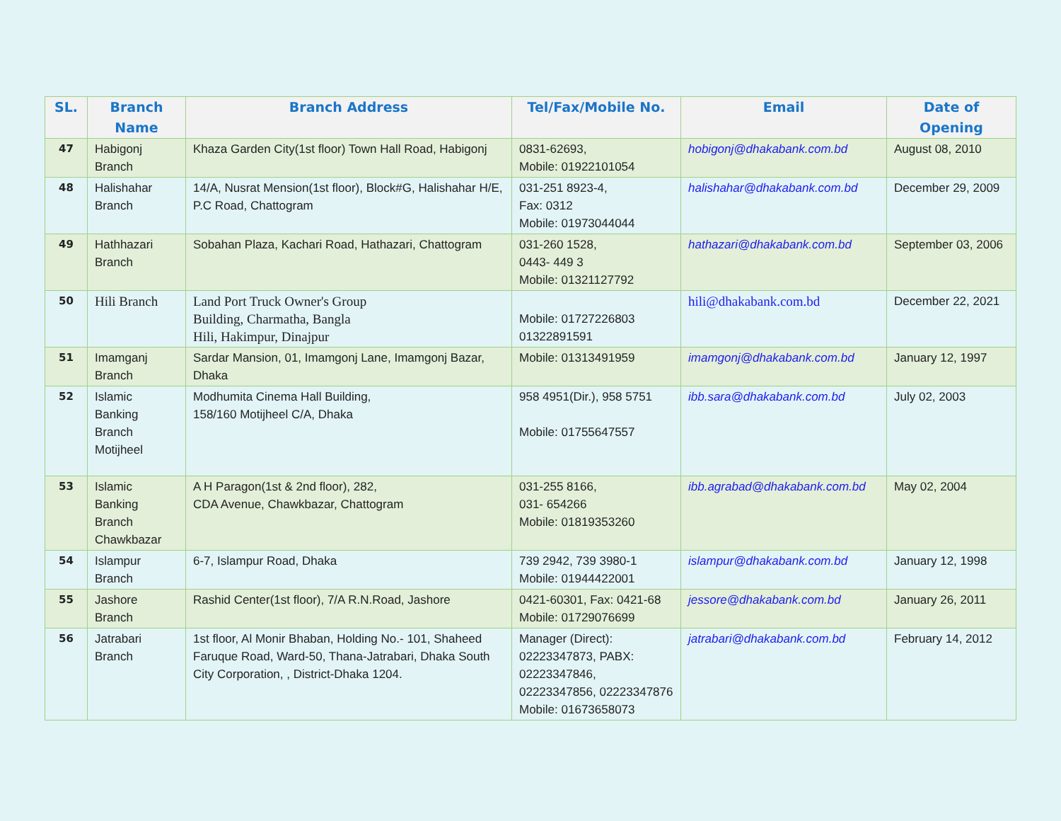| SL. | Branch Name | Branch Address | Tel/Fax/Mobile No. | Email | Date of Opening |
| --- | --- | --- | --- | --- | --- |
| 47 | Habigonj Branch | Khaza Garden City(1st floor) Town Hall Road, Habigonj | 0831-62693, Mobile: 01922101054 | hobigonj@dhakabank.com.bd | August 08, 2010 |
| 48 | Halishahar Branch | 14/A, Nusrat Mension(1st floor), Block#G, Halishahar H/E, P.C Road, Chattogram | 031-251 8923-4, Fax: 0312 Mobile: 01973044044 | halishahar@dhakabank.com.bd | December 29, 2009 |
| 49 | Hathhazari Branch | Sobahan Plaza, Kachari Road, Hathazari, Chattogram | 031-260 1528, 0443- 449 3 Mobile: 01321127792 | hathazari@dhakabank.com.bd | September 03, 2006 |
| 50 | Hili Branch | Land Port Truck Owner's Group Building, Charmatha, Bangla Hili, Hakimpur, Dinajpur | Mobile: 01727226803 01322891591 | hili@dhakabank.com.bd | December 22, 2021 |
| 51 | Imamganj Branch | Sardar Mansion, 01, Imamgonj Lane, Imamgonj Bazar, Dhaka | Mobile: 01313491959 | imamgonj@dhakabank.com.bd | January 12, 1997 |
| 52 | Islamic Banking Branch Motijheel | Modhumita Cinema Hall Building, 158/160 Motijheel C/A, Dhaka | 958 4951(Dir.), 958 5751 Mobile: 01755647557 | ibb.sara@dhakabank.com.bd | July 02, 2003 |
| 53 | Islamic Banking Branch Chawkbazar | A H Paragon(1st & 2nd floor), 282, CDA Avenue, Chawkbazar, Chattogram | 031-255 8166, 031- 654266 Mobile: 01819353260 | ibb.agrabad@dhakabank.com.bd | May 02, 2004 |
| 54 | Islampur Branch | 6-7, Islampur Road, Dhaka | 739 2942, 739 3980-1 Mobile: 01944422001 | islampur@dhakabank.com.bd | January 12, 1998 |
| 55 | Jashore Branch | Rashid Center(1st floor), 7/A R.N.Road, Jashore | 0421-60301, Fax: 0421-68 Mobile: 01729076699 | jessore@dhakabank.com.bd | January 26, 2011 |
| 56 | Jatrabari Branch | 1st floor, Al Monir Bhaban, Holding No.- 101, Shaheed Faruque Road, Ward-50, Thana-Jatrabari, Dhaka South City Corporation, , District-Dhaka 1204. | Manager (Direct): 02223347873, PABX: 02223347846, 02223347856, 02223347876 Mobile: 01673658073 | jatrabari@dhakabank.com.bd | February 14, 2012 |